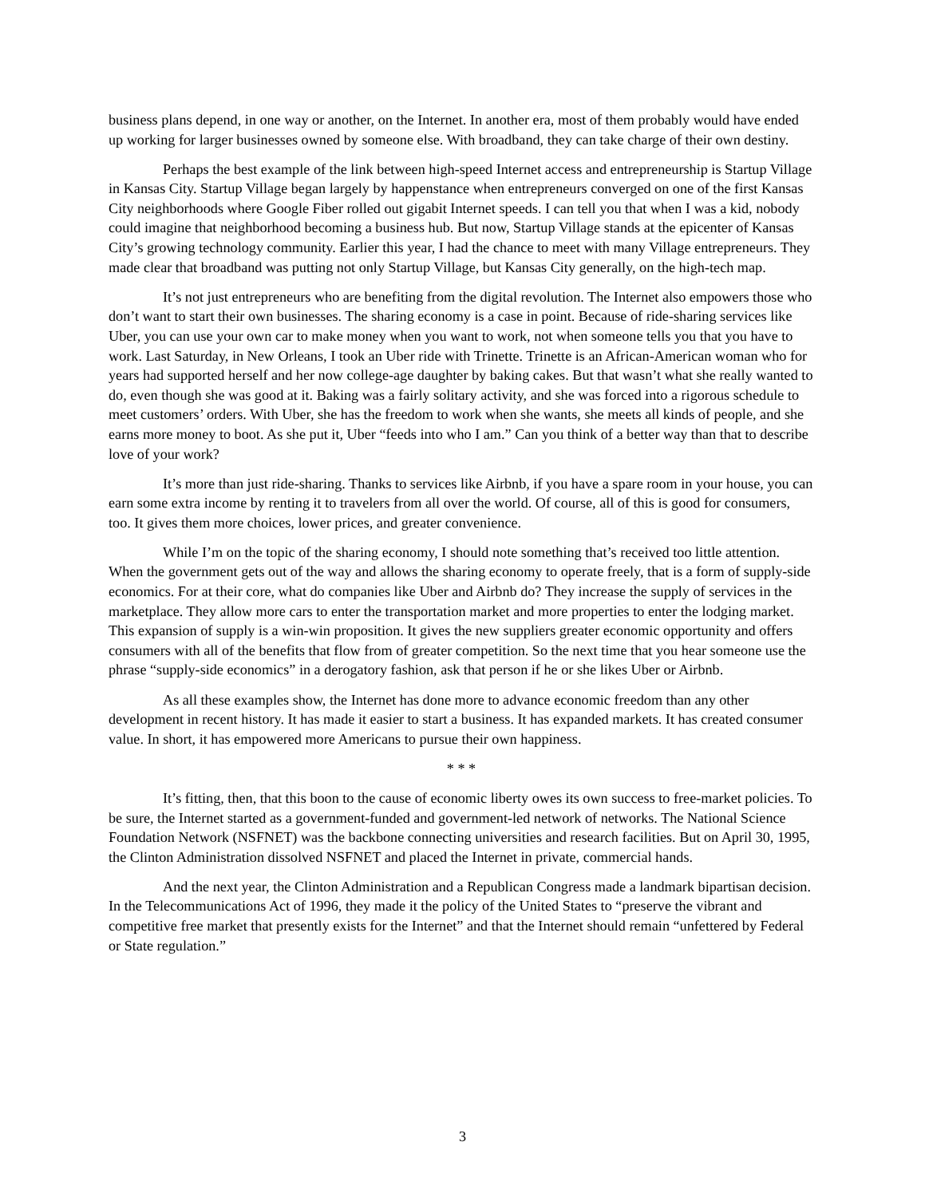business plans depend, in one way or another, on the Internet. In another era, most of them probably would have ended up working for larger businesses owned by someone else. With broadband, they can take charge of their own destiny.
Perhaps the best example of the link between high-speed Internet access and entrepreneurship is Startup Village in Kansas City. Startup Village began largely by happenstance when entrepreneurs converged on one of the first Kansas City neighborhoods where Google Fiber rolled out gigabit Internet speeds. I can tell you that when I was a kid, nobody could imagine that neighborhood becoming a business hub. But now, Startup Village stands at the epicenter of Kansas City’s growing technology community. Earlier this year, I had the chance to meet with many Village entrepreneurs. They made clear that broadband was putting not only Startup Village, but Kansas City generally, on the high-tech map.
It’s not just entrepreneurs who are benefiting from the digital revolution. The Internet also empowers those who don’t want to start their own businesses. The sharing economy is a case in point. Because of ride-sharing services like Uber, you can use your own car to make money when you want to work, not when someone tells you that you have to work. Last Saturday, in New Orleans, I took an Uber ride with Trinette. Trinette is an African-American woman who for years had supported herself and her now college-age daughter by baking cakes. But that wasn’t what she really wanted to do, even though she was good at it. Baking was a fairly solitary activity, and she was forced into a rigorous schedule to meet customers’ orders. With Uber, she has the freedom to work when she wants, she meets all kinds of people, and she earns more money to boot. As she put it, Uber “feeds into who I am.” Can you think of a better way than that to describe love of your work?
It’s more than just ride-sharing. Thanks to services like Airbnb, if you have a spare room in your house, you can earn some extra income by renting it to travelers from all over the world. Of course, all of this is good for consumers, too. It gives them more choices, lower prices, and greater convenience.
While I’m on the topic of the sharing economy, I should note something that’s received too little attention. When the government gets out of the way and allows the sharing economy to operate freely, that is a form of supply-side economics. For at their core, what do companies like Uber and Airbnb do? They increase the supply of services in the marketplace. They allow more cars to enter the transportation market and more properties to enter the lodging market. This expansion of supply is a win-win proposition. It gives the new suppliers greater economic opportunity and offers consumers with all of the benefits that flow from of greater competition. So the next time that you hear someone use the phrase “supply-side economics” in a derogatory fashion, ask that person if he or she likes Uber or Airbnb.
As all these examples show, the Internet has done more to advance economic freedom than any other development in recent history. It has made it easier to start a business. It has expanded markets. It has created consumer value. In short, it has empowered more Americans to pursue their own happiness.
* * *
It’s fitting, then, that this boon to the cause of economic liberty owes its own success to free-market policies. To be sure, the Internet started as a government-funded and government-led network of networks. The National Science Foundation Network (NSFNET) was the backbone connecting universities and research facilities. But on April 30, 1995, the Clinton Administration dissolved NSFNET and placed the Internet in private, commercial hands.
And the next year, the Clinton Administration and a Republican Congress made a landmark bipartisan decision. In the Telecommunications Act of 1996, they made it the policy of the United States to “preserve the vibrant and competitive free market that presently exists for the Internet” and that the Internet should remain “unfettered by Federal or State regulation.”
3